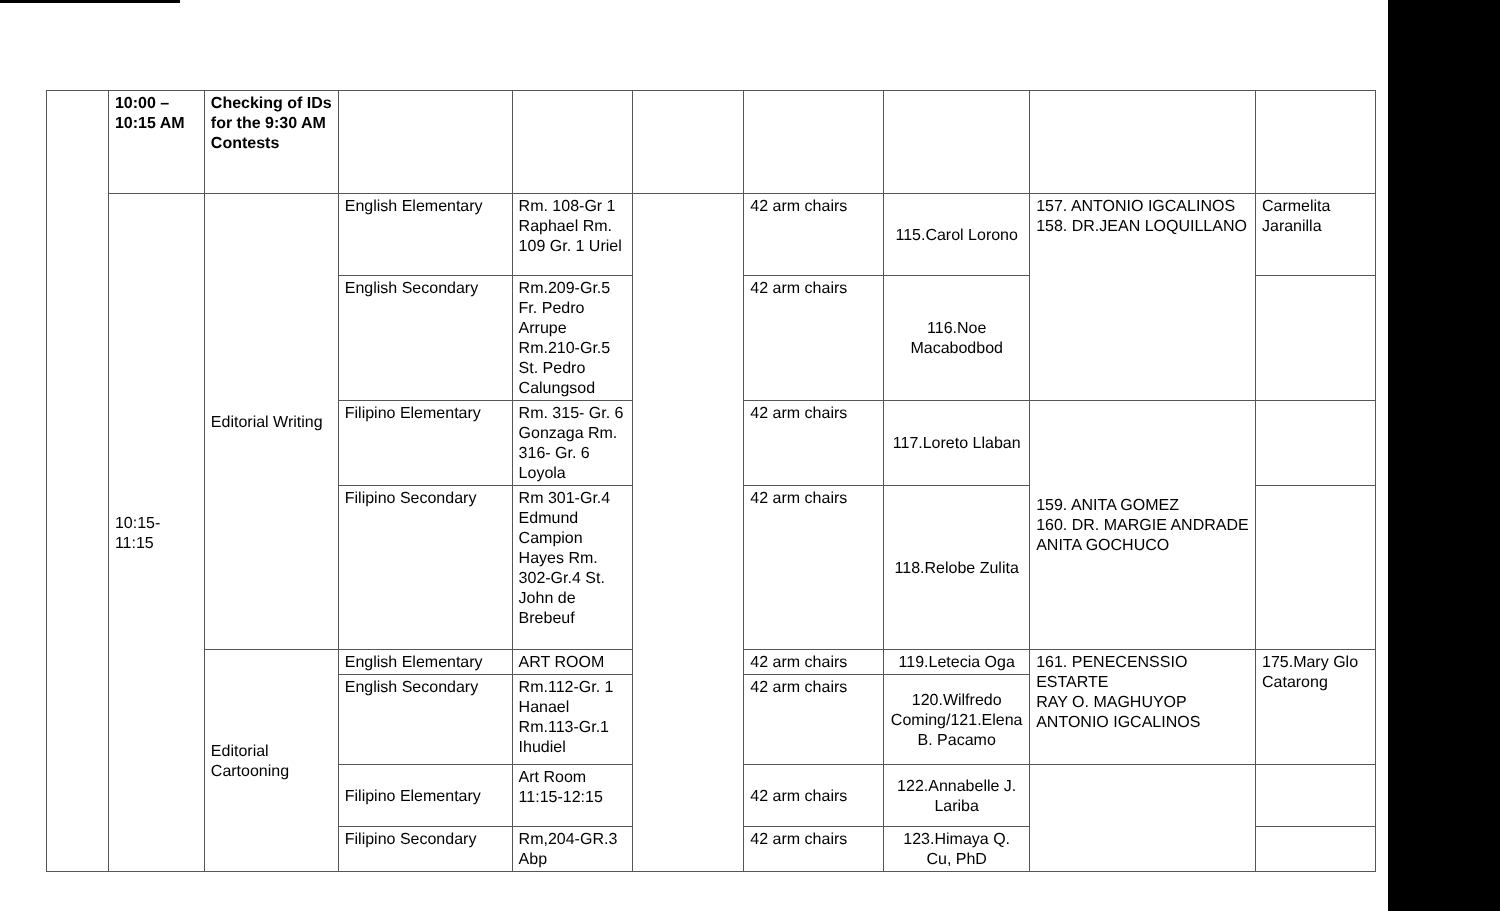| | 10:00 – 10:15 AM | Checking of IDs for the 9:30 AM Contests | | | | | | | |
| | 10:15-11:15 | Editorial Writing | English Elementary | Rm. 108-Gr 1 Raphael Rm. 109 Gr. 1 Uriel | | 42 arm chairs | 115.Carol Lorono | 157. ANTONIO IGCALINOS 158. DR.JEAN LOQUILLANO | Carmelita Jaranilla |
| | | | English Secondary | Rm.209-Gr.5 Fr. Pedro Arrupe Rm.210-Gr.5 St. Pedro Calungsod | | 42 arm chairs | 116.Noe Macabodbod | | |
| | | | Filipino Elementary | Rm. 315- Gr. 6 Gonzaga Rm. 316- Gr. 6 Loyola | | 42 arm chairs | 117.Loreto Llaban | 159. ANITA GOMEZ 160. DR. MARGIE ANDRADE ANITA GOCHUCO | |
| | | | Filipino Secondary | Rm 301-Gr.4 Edmund Campion Hayes Rm. 302-Gr.4 St. John de Brebeuf | | 42 arm chairs | 118.Relobe Zulita | | |
| | | Editorial Cartooning | English Elementary | ART ROOM | | 42 arm chairs | 119.Letecia Oga | 161. PENECENSSIO ESTARTE RAY O. MAGHUYOP ANTONIO IGCALINOS | 175.Mary Glo Catarong |
| | | | English Secondary | Rm.112-Gr. 1 Hanael Rm.113-Gr.1 Ihudiel | | 42 arm chairs | 120.Wilfredo Coming/121.Elena B. Pacamo | | |
| | | | Filipino Elementary | Art Room 11:15-12:15 | | 42 arm chairs | 122.Annabelle J. Lariba | | |
| | | | Filipino Secondary | Rm,204-GR.3 Abp | | 42 arm chairs | 123.Himaya Q. Cu, PhD | | |